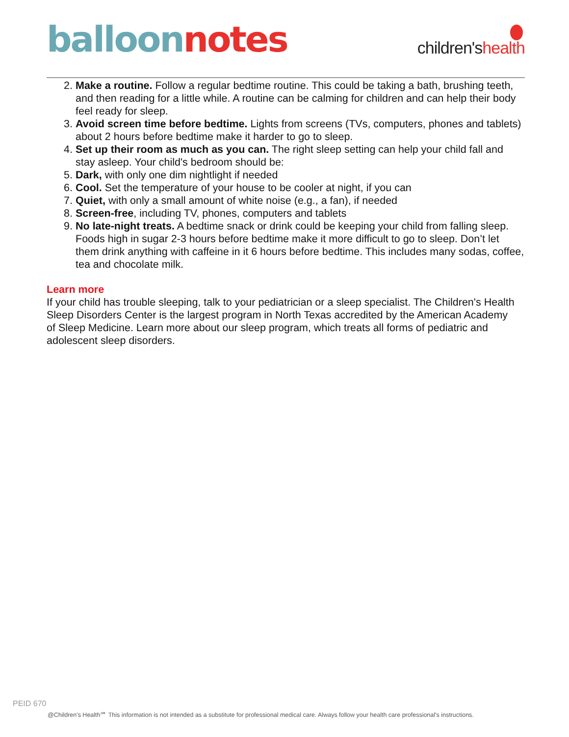balloon notes children'shealth
2. Make a routine. Follow a regular bedtime routine. This could be taking a bath, brushing teeth, and then reading for a little while. A routine can be calming for children and can help their body feel ready for sleep.
3. Avoid screen time before bedtime. Lights from screens (TVs, computers, phones and tablets) about 2 hours before bedtime make it harder to go to sleep.
4. Set up their room as much as you can. The right sleep setting can help your child fall and stay asleep. Your child's bedroom should be:
5. Dark, with only one dim nightlight if needed
6. Cool. Set the temperature of your house to be cooler at night, if you can
7. Quiet, with only a small amount of white noise (e.g., a fan), if needed
8. Screen-free, including TV, phones, computers and tablets
9. No late-night treats. A bedtime snack or drink could be keeping your child from falling sleep. Foods high in sugar 2-3 hours before bedtime make it more difficult to go to sleep. Don’t let them drink anything with caffeine in it 6 hours before bedtime. This includes many sodas, coffee, tea and chocolate milk.
Learn more
If your child has trouble sleeping, talk to your pediatrician or a sleep specialist. The Children's Health Sleep Disorders Center is the largest program in North Texas accredited by the American Academy of Sleep Medicine. Learn more about our sleep program, which treats all forms of pediatric and adolescent sleep disorders.
PEID 670
@Children's Health℠ This information is not intended as a substitute for professional medical care. Always follow your health care professional's instructions.